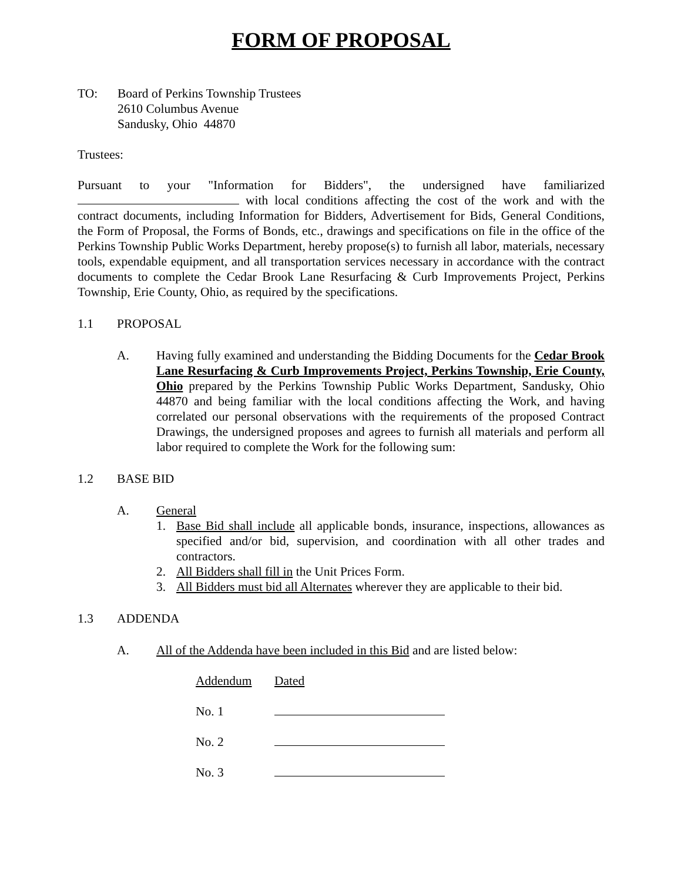FORM OF PROPOSAL
TO: Board of Perkins Township Trustees
2610 Columbus Avenue
Sandusky, Ohio 44870
Trustees:
Pursuant to your "Information for Bidders", the undersigned have familiarized with local conditions affecting the cost of the work and with the contract documents, including Information for Bidders, Advertisement for Bids, General Conditions, the Form of Proposal, the Forms of Bonds, etc., drawings and specifications on file in the office of the Perkins Township Public Works Department, hereby propose(s) to furnish all labor, materials, necessary tools, expendable equipment, and all transportation services necessary in accordance with the contract documents to complete the Cedar Brook Lane Resurfacing & Curb Improvements Project, Perkins Township, Erie County, Ohio, as required by the specifications.
1.1 PROPOSAL
A. Having fully examined and understanding the Bidding Documents for the Cedar Brook Lane Resurfacing & Curb Improvements Project, Perkins Township, Erie County, Ohio prepared by the Perkins Township Public Works Department, Sandusky, Ohio 44870 and being familiar with the local conditions affecting the Work, and having correlated our personal observations with the requirements of the proposed Contract Drawings, the undersigned proposes and agrees to furnish all materials and perform all labor required to complete the Work for the following sum:
1.2 BASE BID
A. General
1. Base Bid shall include all applicable bonds, insurance, inspections, allowances as specified and/or bid, supervision, and coordination with all other trades and contractors.
2. All Bidders shall fill in the Unit Prices Form.
3. All Bidders must bid all Alternates wherever they are applicable to their bid.
1.3 ADDENDA
A. All of the Addenda have been included in this Bid and are listed below:
Addendum Dated
No. 1
No. 2
No. 3